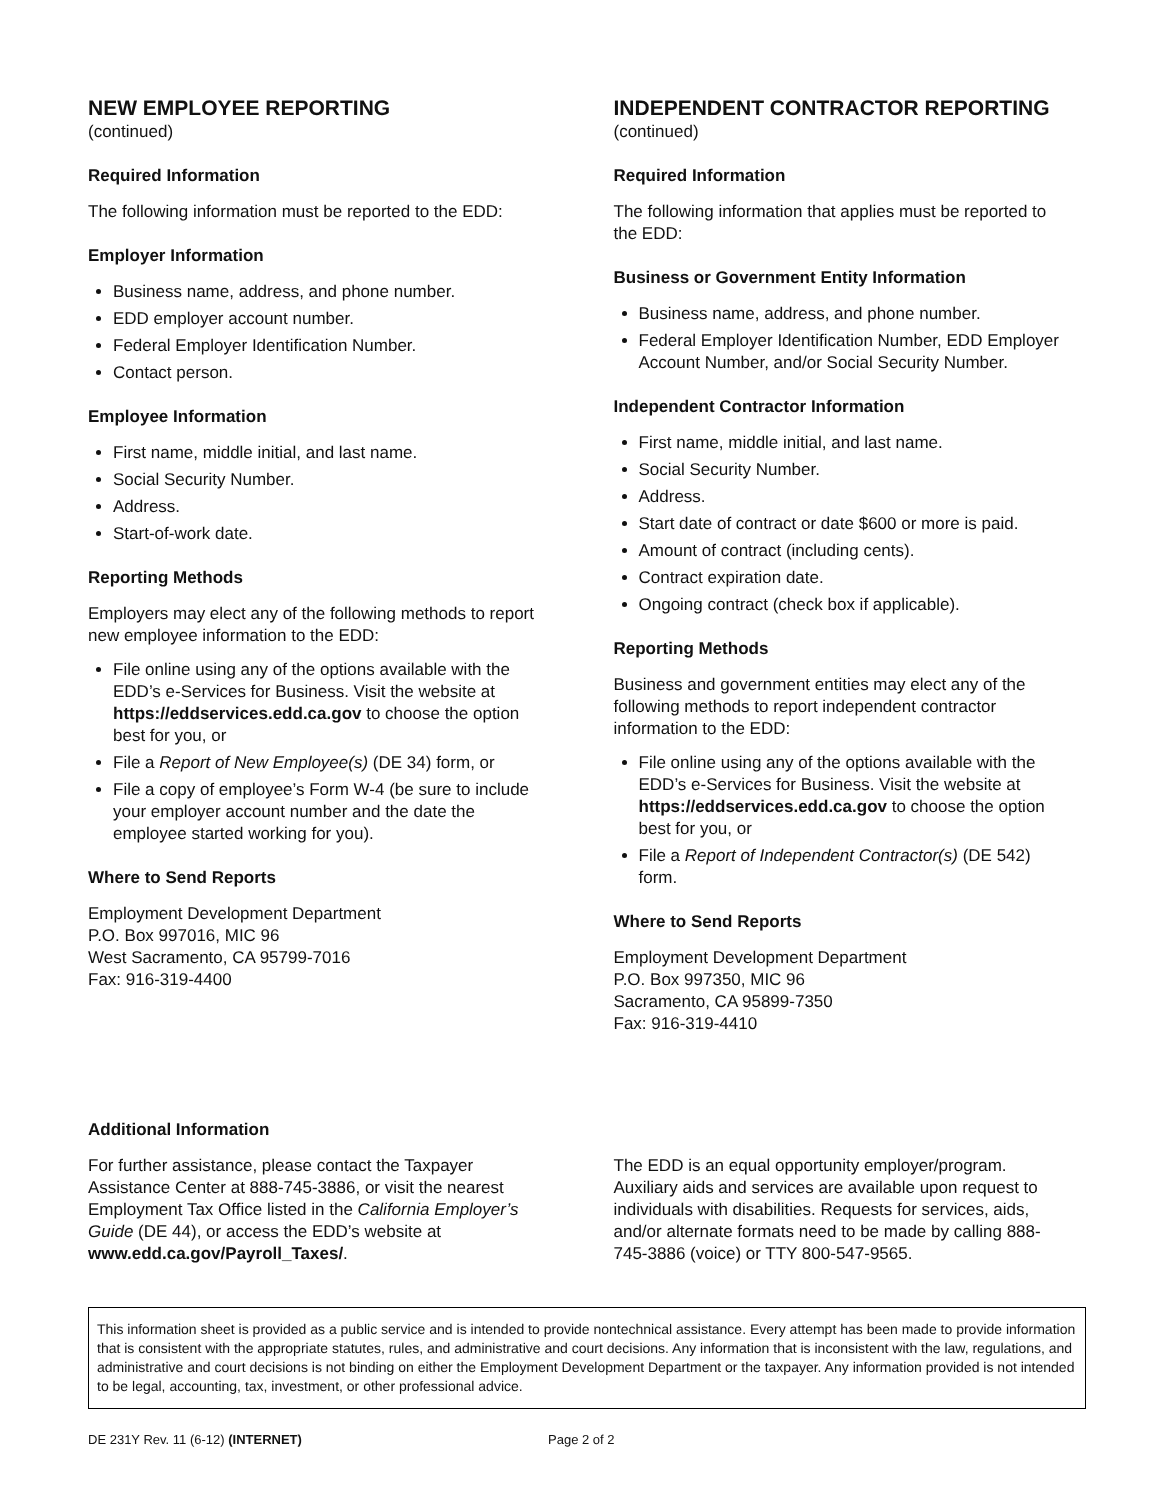NEW EMPLOYEE REPORTING
(continued)
Required Information
The following information must be reported to the EDD:
Employer Information
Business name, address, and phone number.
EDD employer account number.
Federal Employer Identification Number.
Contact person.
Employee Information
First name, middle initial, and last name.
Social Security Number.
Address.
Start-of-work date.
Reporting Methods
Employers may elect any of the following methods to report new employee information to the EDD:
File online using any of the options available with the EDD’s e-Services for Business. Visit the website at https://eddservices.edd.ca.gov to choose the option best for you, or
File a Report of New Employee(s) (DE 34) form, or
File a copy of employee’s Form W-4 (be sure to include your employer account number and the date the employee started working for you).
Where to Send Reports
Employment Development Department
P.O. Box 997016, MIC 96
West Sacramento, CA 95799-7016
Fax: 916-319-4400
INDEPENDENT CONTRACTOR REPORTING
(continued)
Required Information
The following information that applies must be reported to the EDD:
Business or Government Entity Information
Business name, address, and phone number.
Federal Employer Identification Number, EDD Employer Account Number, and/or Social Security Number.
Independent Contractor Information
First name, middle initial, and last name.
Social Security Number.
Address.
Start date of contract or date $600 or more is paid.
Amount of contract (including cents).
Contract expiration date.
Ongoing contract (check box if applicable).
Reporting Methods
Business and government entities may elect any of the following methods to report independent contractor information to the EDD:
File online using any of the options available with the EDD’s e-Services for Business. Visit the website at https://eddservices.edd.ca.gov to choose the option best for you, or
File a Report of Independent Contractor(s) (DE 542) form.
Where to Send Reports
Employment Development Department
P.O. Box 997350, MIC 96
Sacramento, CA 95899-7350
Fax: 916-319-4410
Additional Information
For further assistance, please contact the Taxpayer Assistance Center at 888-745-3886, or visit the nearest Employment Tax Office listed in the California Employer’s Guide (DE 44), or access the EDD’s website at www.edd.ca.gov/Payroll_Taxes/.
The EDD is an equal opportunity employer/program. Auxiliary aids and services are available upon request to individuals with disabilities. Requests for services, aids, and/or alternate formats need to be made by calling 888-745-3886 (voice) or TTY 800-547-9565.
This information sheet is provided as a public service and is intended to provide nontechnical assistance. Every attempt has been made to provide information that is consistent with the appropriate statutes, rules, and administrative and court decisions. Any information that is inconsistent with the law, regulations, and administrative and court decisions is not binding on either the Employment Development Department or the taxpayer. Any information provided is not intended to be legal, accounting, tax, investment, or other professional advice.
DE 231Y Rev. 11 (6-12) (INTERNET) Page 2 of 2